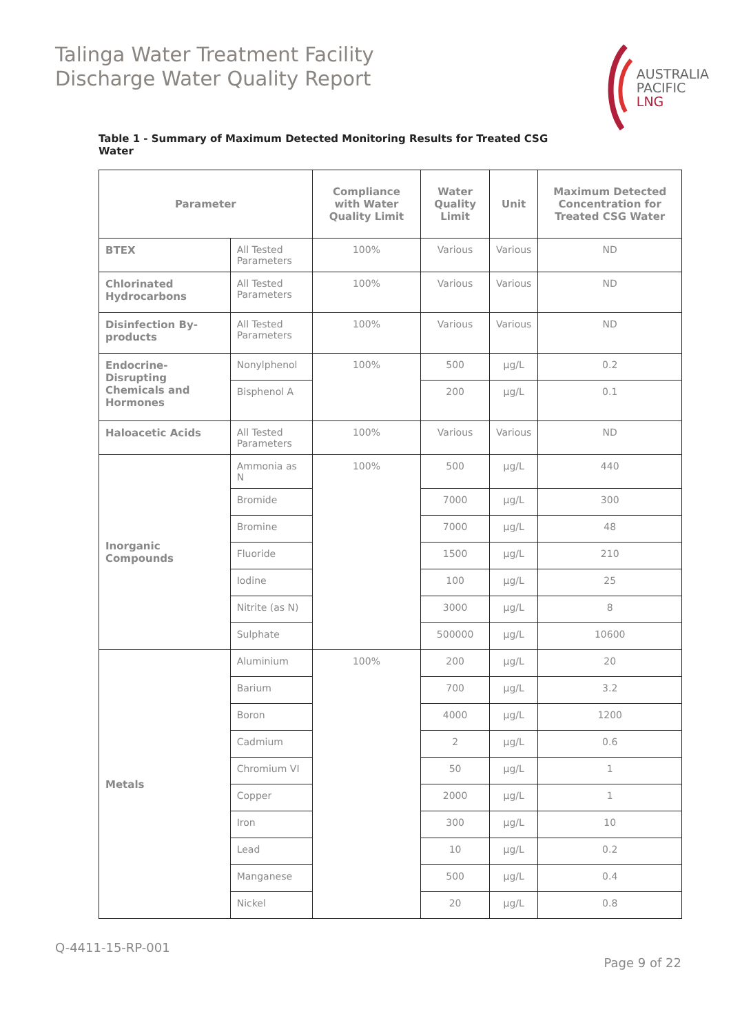Talinga Water Treatment Facility
Discharge Water Quality Report
AUSTRALIA
PACIFIC
LNG
Table 1 - Summary of Maximum Detected Monitoring Results for Treated CSG Water
| Parameter | | Compliance with Water Quality Limit | Water Quality Limit | Unit | Maximum Detected Concentration for Treated CSG Water |
| --- | --- | --- | --- | --- | --- |
| BTEX | All Tested Parameters | 100% | Various | Various | ND |
| Chlorinated Hydrocarbons | All Tested Parameters | 100% | Various | Various | ND |
| Disinfection By-products | All Tested Parameters | 100% | Various | Various | ND |
| Endocrine-Disrupting Chemicals and Hormones | Nonylphenol | 100% | 500 | µg/L | 0.2 |
| | Bisphenol A | | 200 | µg/L | 0.1 |
| Haloacetic Acids | All Tested Parameters | 100% | Various | Various | ND |
| Inorganic Compounds | Ammonia as N | 100% | 500 | µg/L | 440 |
| | Bromide | | 7000 | µg/L | 300 |
| | Bromine | | 7000 | µg/L | 48 |
| | Fluoride | | 1500 | µg/L | 210 |
| | Iodine | | 100 | µg/L | 25 |
| | Nitrite (as N) | | 3000 | µg/L | 8 |
| | Sulphate | | 500000 | µg/L | 10600 |
| Metals | Aluminium | 100% | 200 | µg/L | 20 |
| | Barium | | 700 | µg/L | 3.2 |
| | Boron | | 4000 | µg/L | 1200 |
| | Cadmium | | 2 | µg/L | 0.6 |
| | Chromium VI | | 50 | µg/L | 1 |
| | Copper | | 2000 | µg/L | 1 |
| | Iron | | 300 | µg/L | 10 |
| | Lead | | 10 | µg/L | 0.2 |
| | Manganese | | 500 | µg/L | 0.4 |
| | Nickel | | 20 | µg/L | 0.8 |
Q-4411-15-RP-001
Page 9 of 22